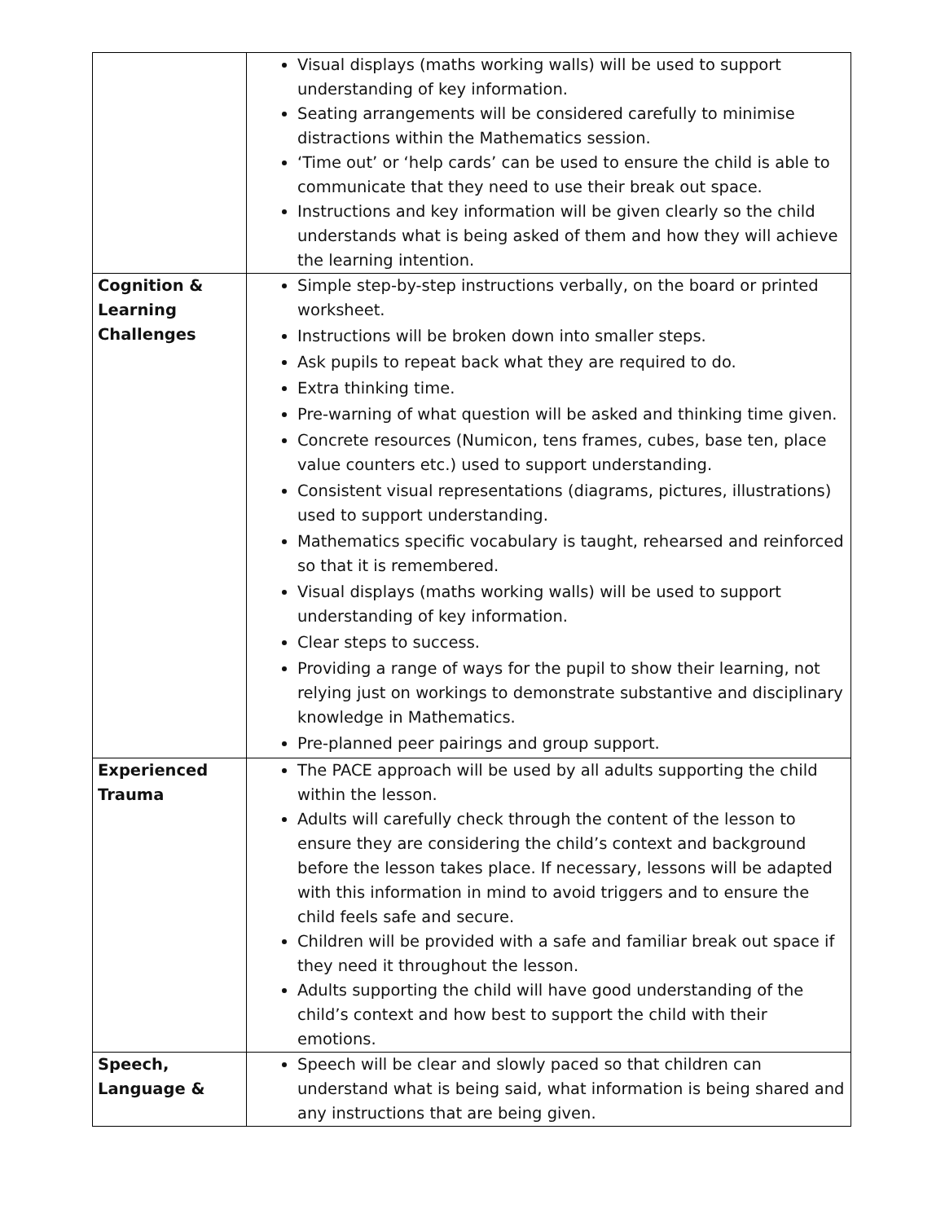| | Visual displays (maths working walls) will be used to support understanding of key information. Seating arrangements will be considered carefully to minimise distractions within the Mathematics session. ‘Time out’ or ‘help cards’ can be used to ensure the child is able to communicate that they need to use their break out space. Instructions and key information will be given clearly so the child understands what is being asked of them and how they will achieve the learning intention. |
| Cognition & Learning Challenges | Simple step-by-step instructions verbally, on the board or printed worksheet. Instructions will be broken down into smaller steps. Ask pupils to repeat back what they are required to do. Extra thinking time. Pre-warning of what question will be asked and thinking time given. Concrete resources (Numicon, tens frames, cubes, base ten, place value counters etc.) used to support understanding. Consistent visual representations (diagrams, pictures, illustrations) used to support understanding. Mathematics specific vocabulary is taught, rehearsed and reinforced so that it is remembered. Visual displays (maths working walls) will be used to support understanding of key information. Clear steps to success. Providing a range of ways for the pupil to show their learning, not relying just on workings to demonstrate substantive and disciplinary knowledge in Mathematics. Pre-planned peer pairings and group support. |
| Experienced Trauma | The PACE approach will be used by all adults supporting the child within the lesson. Adults will carefully check through the content of the lesson to ensure they are considering the child’s context and background before the lesson takes place. If necessary, lessons will be adapted with this information in mind to avoid triggers and to ensure the child feels safe and secure. Children will be provided with a safe and familiar break out space if they need it throughout the lesson. Adults supporting the child will have good understanding of the child’s context and how best to support the child with their emotions. |
| Speech, Language & | Speech will be clear and slowly paced so that children can understand what is being said, what information is being shared and any instructions that are being given. |